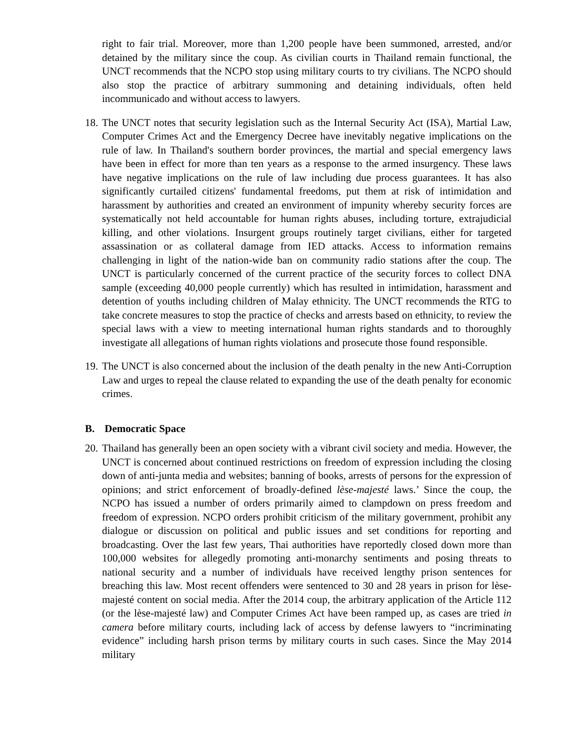right to fair trial. Moreover, more than 1,200 people have been summoned, arrested, and/or detained by the military since the coup. As civilian courts in Thailand remain functional, the UNCT recommends that the NCPO stop using military courts to try civilians. The NCPO should also stop the practice of arbitrary summoning and detaining individuals, often held incommunicado and without access to lawyers.
18.
The UNCT notes that security legislation such as the Internal Security Act (ISA), Martial Law, Computer Crimes Act and the Emergency Decree have inevitably negative implications on the rule of law. In Thailand's southern border provinces, the martial and special emergency laws have been in effect for more than ten years as a response to the armed insurgency. These laws have negative implications on the rule of law including due process guarantees. It has also significantly curtailed citizens' fundamental freedoms, put them at risk of intimidation and harassment by authorities and created an environment of impunity whereby security forces are systematically not held accountable for human rights abuses, including torture, extrajudicial killing, and other violations. Insurgent groups routinely target civilians, either for targeted assassination or as collateral damage from IED attacks. Access to information remains challenging in light of the nation-wide ban on community radio stations after the coup. The UNCT is particularly concerned of the current practice of the security forces to collect DNA sample (exceeding 40,000 people currently) which has resulted in intimidation, harassment and detention of youths including children of Malay ethnicity. The UNCT recommends the RTG to take concrete measures to stop the practice of checks and arrests based on ethnicity, to review the special laws with a view to meeting international human rights standards and to thoroughly investigate all allegations of human rights violations and prosecute those found responsible.
19.
The UNCT is also concerned about the inclusion of the death penalty in the new Anti-Corruption Law and urges to repeal the clause related to expanding the use of the death penalty for economic crimes.
B. Democratic Space
20.
Thailand has generally been an open society with a vibrant civil society and media. However, the UNCT is concerned about continued restrictions on freedom of expression including the closing down of anti-junta media and websites; banning of books, arrests of persons for the expression of opinions; and strict enforcement of broadly-defined lèse-majesté laws.’ Since the coup, the NCPO has issued a number of orders primarily aimed to clampdown on press freedom and freedom of expression. NCPO orders prohibit criticism of the military government, prohibit any dialogue or discussion on political and public issues and set conditions for reporting and broadcasting. Over the last few years, Thai authorities have reportedly closed down more than 100,000 websites for allegedly promoting anti-monarchy sentiments and posing threats to national security and a number of individuals have received lengthy prison sentences for breaching this law. Most recent offenders were sentenced to 30 and 28 years in prison for lèse-majesté content on social media. After the 2014 coup, the arbitrary application of the Article 112 (or the lèse-majesté law) and Computer Crimes Act have been ramped up, as cases are tried in camera before military courts, including lack of access by defense lawyers to “incriminating evidence” including harsh prison terms by military courts in such cases. Since the May 2014 military